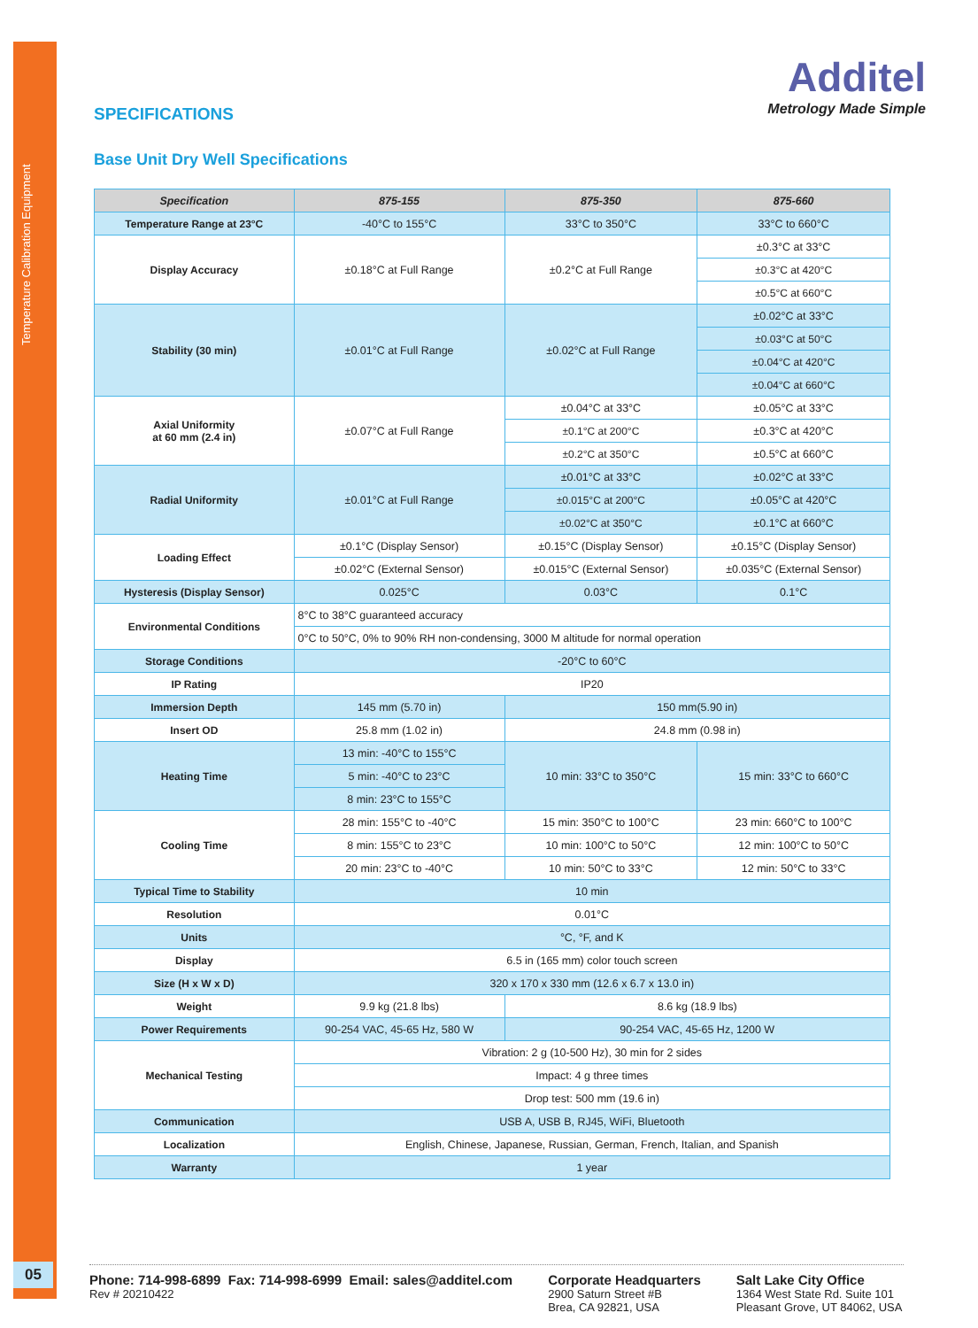Temperature Calibration Equipment
05
Additel
Metrology Made Simple
SPECIFICATIONS
Base Unit Dry Well Specifications
| Specification | 875-155 | 875-350 | 875-660 |
| --- | --- | --- | --- |
| Temperature Range at 23°C | -40°C to 155°C | 33°C to 350°C | 33°C to 660°C |
| Display Accuracy | ±0.18°C at Full Range | ±0.2°C at Full Range | ±0.3°C at 33°C |
| | | | ±0.3°C at 420°C |
| | | | ±0.5°C at 660°C |
| Stability (30 min) | ±0.01°C at Full Range | ±0.02°C at Full Range | ±0.02°C at 33°C |
| | | | ±0.03°C at 50°C |
| | | | ±0.04°C at 420°C |
| | | | ±0.04°C at 660°C |
| Axial Uniformity at 60 mm (2.4 in) | ±0.07°C at Full Range | ±0.04°C at 33°C | ±0.05°C at 33°C |
| | | ±0.1°C at 200°C | ±0.3°C at 420°C |
| | | ±0.2°C at 350°C | ±0.5°C at 660°C |
| Radial Uniformity | ±0.01°C at Full Range | ±0.01°C at 33°C | ±0.02°C at 33°C |
| | | ±0.015°C at 200°C | ±0.05°C at 420°C |
| | | ±0.02°C at 350°C | ±0.1°C at 660°C |
| Loading Effect | ±0.1°C (Display Sensor) | ±0.15°C (Display Sensor) | ±0.15°C (Display Sensor) |
| | ±0.02°C (External Sensor) | ±0.015°C (External Sensor) | ±0.035°C (External Sensor) |
| Hysteresis (Display Sensor) | 0.025°C | 0.03°C | 0.1°C |
| Environmental Conditions | 8°C to 38°C guaranteed accuracy | | |
| | 0°C to 50°C, 0% to 90% RH non-condensing, 3000 M altitude for normal operation | | |
| Storage Conditions | -20°C to 60°C | | |
| IP Rating | IP20 | | |
| Immersion Depth | 145 mm (5.70 in) | 150 mm(5.90 in) | |
| Insert OD | 25.8 mm (1.02 in) | 24.8 mm (0.98 in) | |
| Heating Time | 13 min: -40°C to 155°C | 10 min: 33°C to 350°C | 15 min: 33°C to 660°C |
| | 5 min: -40°C to 23°C | | |
| | 8 min: 23°C to 155°C | | |
| Cooling Time | 28 min: 155°C to -40°C | 15 min: 350°C to 100°C | 23 min: 660°C to 100°C |
| | 8 min: 155°C to 23°C | 10 min: 100°C to 50°C | 12 min: 100°C to 50°C |
| | 20 min: 23°C to -40°C | 10 min: 50°C to 33°C | 12 min: 50°C to 33°C |
| Typical Time to Stability | 10 min | | |
| Resolution | 0.01°C | | |
| Units | °C, °F, and K | | |
| Display | 6.5 in (165 mm) color touch screen | | |
| Size (H x W x D) | 320 x 170 x 330 mm (12.6 x 6.7 x 13.0 in) | | |
| Weight | 9.9 kg (21.8 lbs) | 8.6 kg (18.9 lbs) | |
| Power Requirements | 90-254 VAC, 45-65 Hz, 580 W | 90-254 VAC, 45-65 Hz, 1200 W | |
| Mechanical Testing | Vibration: 2 g (10-500 Hz), 30 min for 2 sides | | |
| | Impact: 4 g three times | | |
| | Drop test: 500 mm (19.6 in) | | |
| Communication | USB A, USB B, RJ45, WiFi, Bluetooth | | |
| Localization | English, Chinese, Japanese, Russian, German, French, Italian, and Spanish | | |
| Warranty | 1 year | | |
Phone: 714-998-6899 Fax: 714-998-6999 Email: sales@additel.com
Rev # 20210422
Corporate Headquarters
2900 Saturn Street #B
Brea, CA 92821, USA
Salt Lake City Office
1364 West State Rd. Suite 101
Pleasant Grove, UT 84062, USA